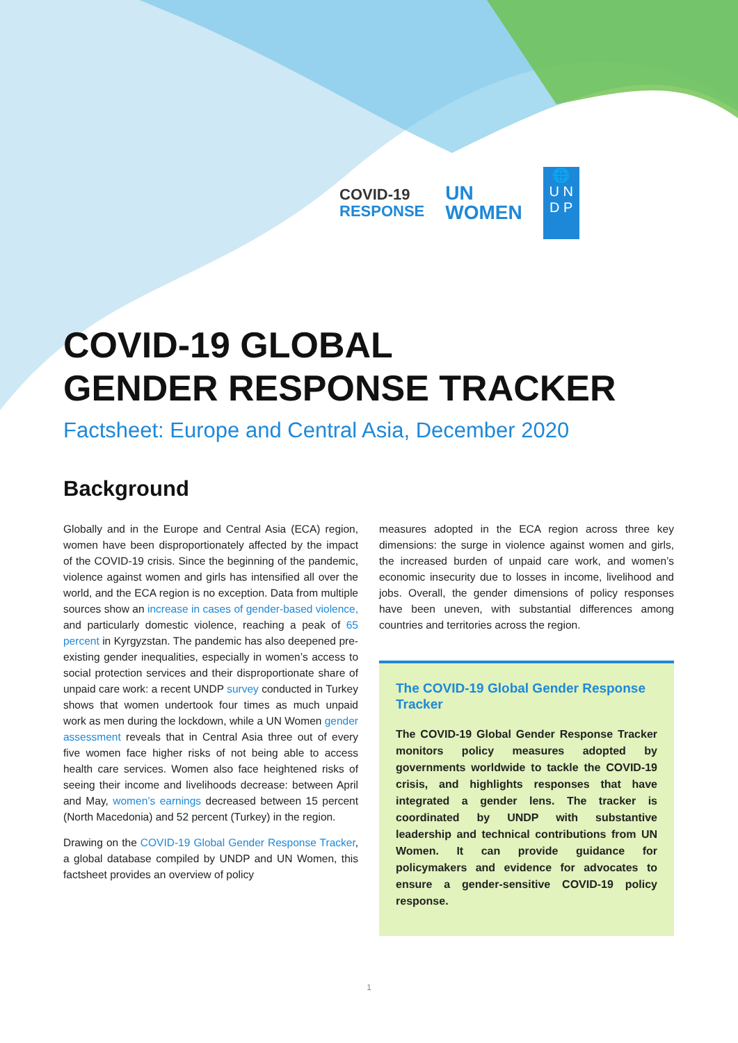COVID-19
RESPONSE
UN
WOMEN
🌐
U N
D P
COVID-19 GLOBAL
GENDER RESPONSE TRACKER
Factsheet: Europe and Central Asia, December 2020
Background
Globally and in the Europe and Central Asia (ECA) region, women have been disproportionately affected by the impact of the COVID-19 crisis. Since the beginning of the pandemic, violence against women and girls has intensified all over the world, and the ECA region is no exception. Data from multiple sources show an increase in cases of gender-based violence, and particularly domestic violence, reaching a peak of 65 percent in Kyrgyzstan. The pandemic has also deepened pre-existing gender inequalities, especially in women’s access to social protection services and their disproportionate share of unpaid care work: a recent UNDP survey conducted in Turkey shows that women undertook four times as much unpaid work as men during the lockdown, while a UN Women gender assessment reveals that in Central Asia three out of every five women face higher risks of not being able to access health care services. Women also face heightened risks of seeing their income and livelihoods decrease: between April and May, women’s earnings decreased between 15 percent (North Macedonia) and 52 percent (Turkey) in the region.
Drawing on the COVID-19 Global Gender Response Tracker, a global database compiled by UNDP and UN Women, this factsheet provides an overview of policy
measures adopted in the ECA region across three key dimensions: the surge in violence against women and girls, the increased burden of unpaid care work, and women’s economic insecurity due to losses in income, livelihood and jobs. Overall, the gender dimensions of policy responses have been uneven, with substantial differences among countries and territories across the region.
The COVID-19 Global Gender Response Tracker
The COVID-19 Global Gender Response Tracker monitors policy measures adopted by governments worldwide to tackle the COVID-19 crisis, and highlights responses that have integrated a gender lens. The tracker is coordinated by UNDP with substantive leadership and technical contributions from UN Women. It can provide guidance for policymakers and evidence for advocates to ensure a gender-sensitive COVID-19 policy response.
1